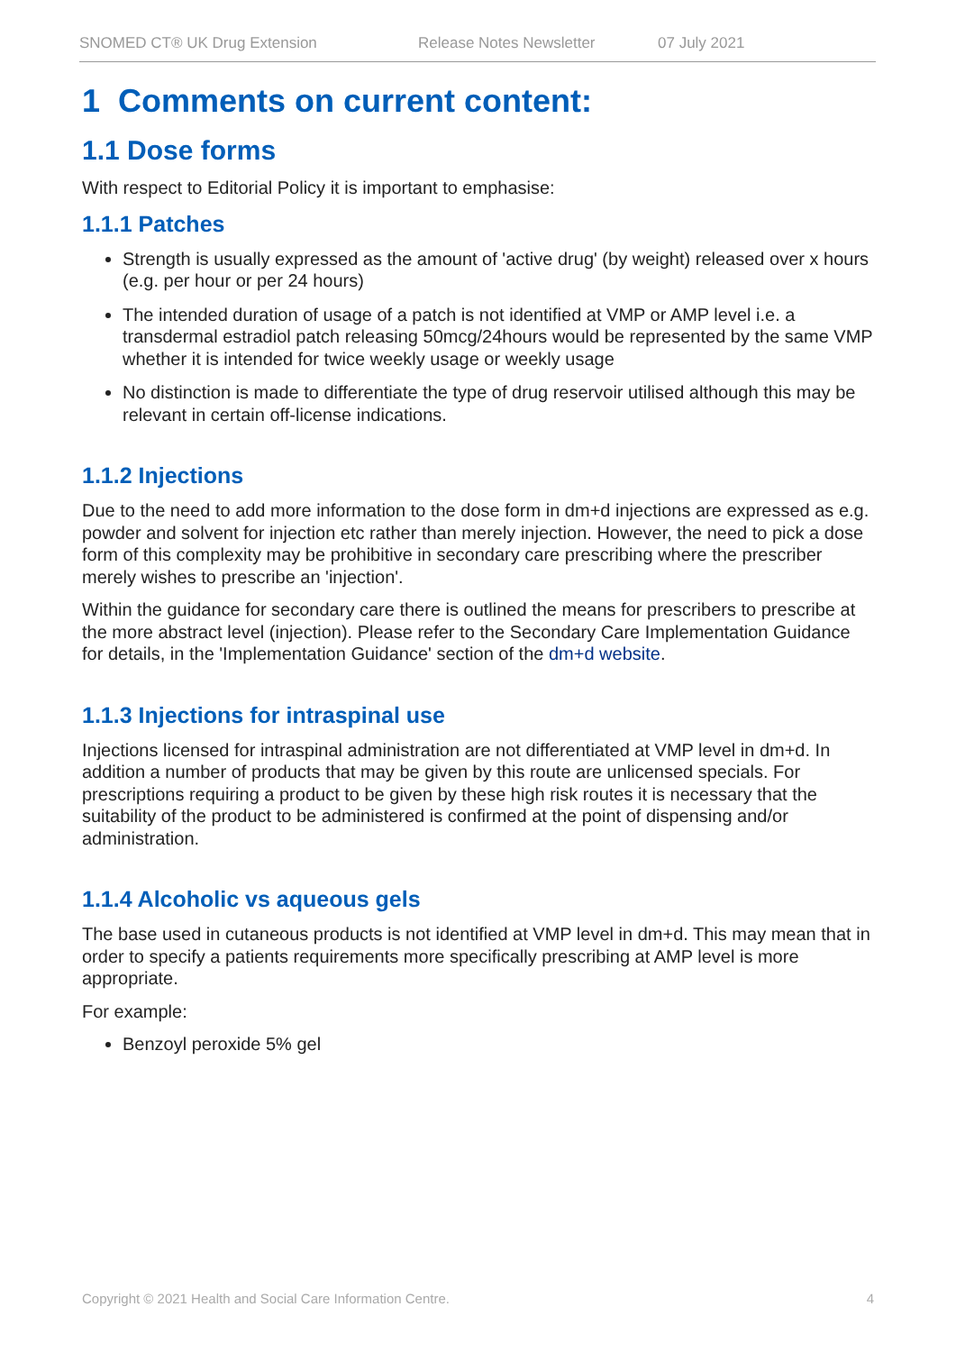SNOMED CT® UK Drug Extension Release Notes Newsletter 07 July 2021
1 Comments on current content:
1.1 Dose forms
With respect to Editorial Policy it is important to emphasise:
1.1.1 Patches
Strength is usually expressed as the amount of 'active drug' (by weight) released over x hours (e.g. per hour or per 24 hours)
The intended duration of usage of a patch is not identified at VMP or AMP level i.e. a transdermal estradiol patch releasing 50mcg/24hours would be represented by the same VMP whether it is intended for twice weekly usage or weekly usage
No distinction is made to differentiate the type of drug reservoir utilised although this may be relevant in certain off-license indications.
1.1.2 Injections
Due to the need to add more information to the dose form in dm+d injections are expressed as e.g. powder and solvent for injection etc rather than merely injection. However, the need to pick a dose form of this complexity may be prohibitive in secondary care prescribing where the prescriber merely wishes to prescribe an 'injection'.
Within the guidance for secondary care there is outlined the means for prescribers to prescribe at the more abstract level (injection). Please refer to the Secondary Care Implementation Guidance for details, in the 'Implementation Guidance' section of the dm+d website.
1.1.3 Injections for intraspinal use
Injections licensed for intraspinal administration are not differentiated at VMP level in dm+d. In addition a number of products that may be given by this route are unlicensed specials. For prescriptions requiring a product to be given by these high risk routes it is necessary that the suitability of the product to be administered is confirmed at the point of dispensing and/or administration.
1.1.4 Alcoholic vs aqueous gels
The base used in cutaneous products is not identified at VMP level in dm+d. This may mean that in order to specify a patients requirements more specifically prescribing at AMP level is more appropriate.
For example:
Benzoyl peroxide 5% gel
Copyright © 2021 Health and Social Care Information Centre. 4